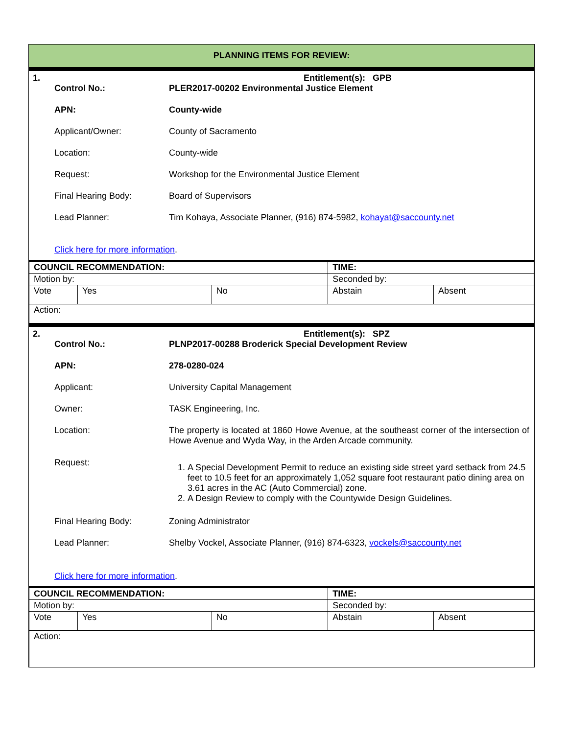PLANNING ITEMS FOR REVIEW:
1. Entitlement(s): GPB
| Control No.: | PLER2017-00202 Environmental Justice Element |
| APN: | County-wide |
| Applicant/Owner: | County of Sacramento |
| Location: | County-wide |
| Request: | Workshop for the Environmental Justice Element |
| Final Hearing Body: | Board of Supervisors |
| Lead Planner: | Tim Kohaya, Associate Planner, (916) 874-5982, kohayat@saccounty.net |
Click here for more information.
| COUNCIL RECOMMENDATION: | | | TIME: | |
| Motion by: | | | Seconded by: | |
| Vote | Yes | No | Abstain | Absent |
| Action: | | | | |
2. Entitlement(s): SPZ
| Control No.: | PLNP2017-00288 Broderick Special Development Review |
| APN: | 278-0280-024 |
| Applicant: | University Capital Management |
| Owner: | TASK Engineering, Inc. |
| Location: | The property is located at 1860 Howe Avenue, at the southeast corner of the intersection of Howe Avenue and Wyda Way, in the Arden Arcade community. |
| Request: | 1. A Special Development Permit to reduce an existing side street yard setback from 24.5 feet to 10.5 feet for an approximately 1,052 square foot restaurant patio dining area on 3.61 acres in the AC (Auto Commercial) zone. 2. A Design Review to comply with the Countywide Design Guidelines. |
| Final Hearing Body: | Zoning Administrator |
| Lead Planner: | Shelby Vockel, Associate Planner, (916) 874-6323, vockels@saccounty.net |
Click here for more information.
| COUNCIL RECOMMENDATION: | | | TIME: | |
| Motion by: | | | Seconded by: | |
| Vote | Yes | No | Abstain | Absent |
| Action: | | | | |